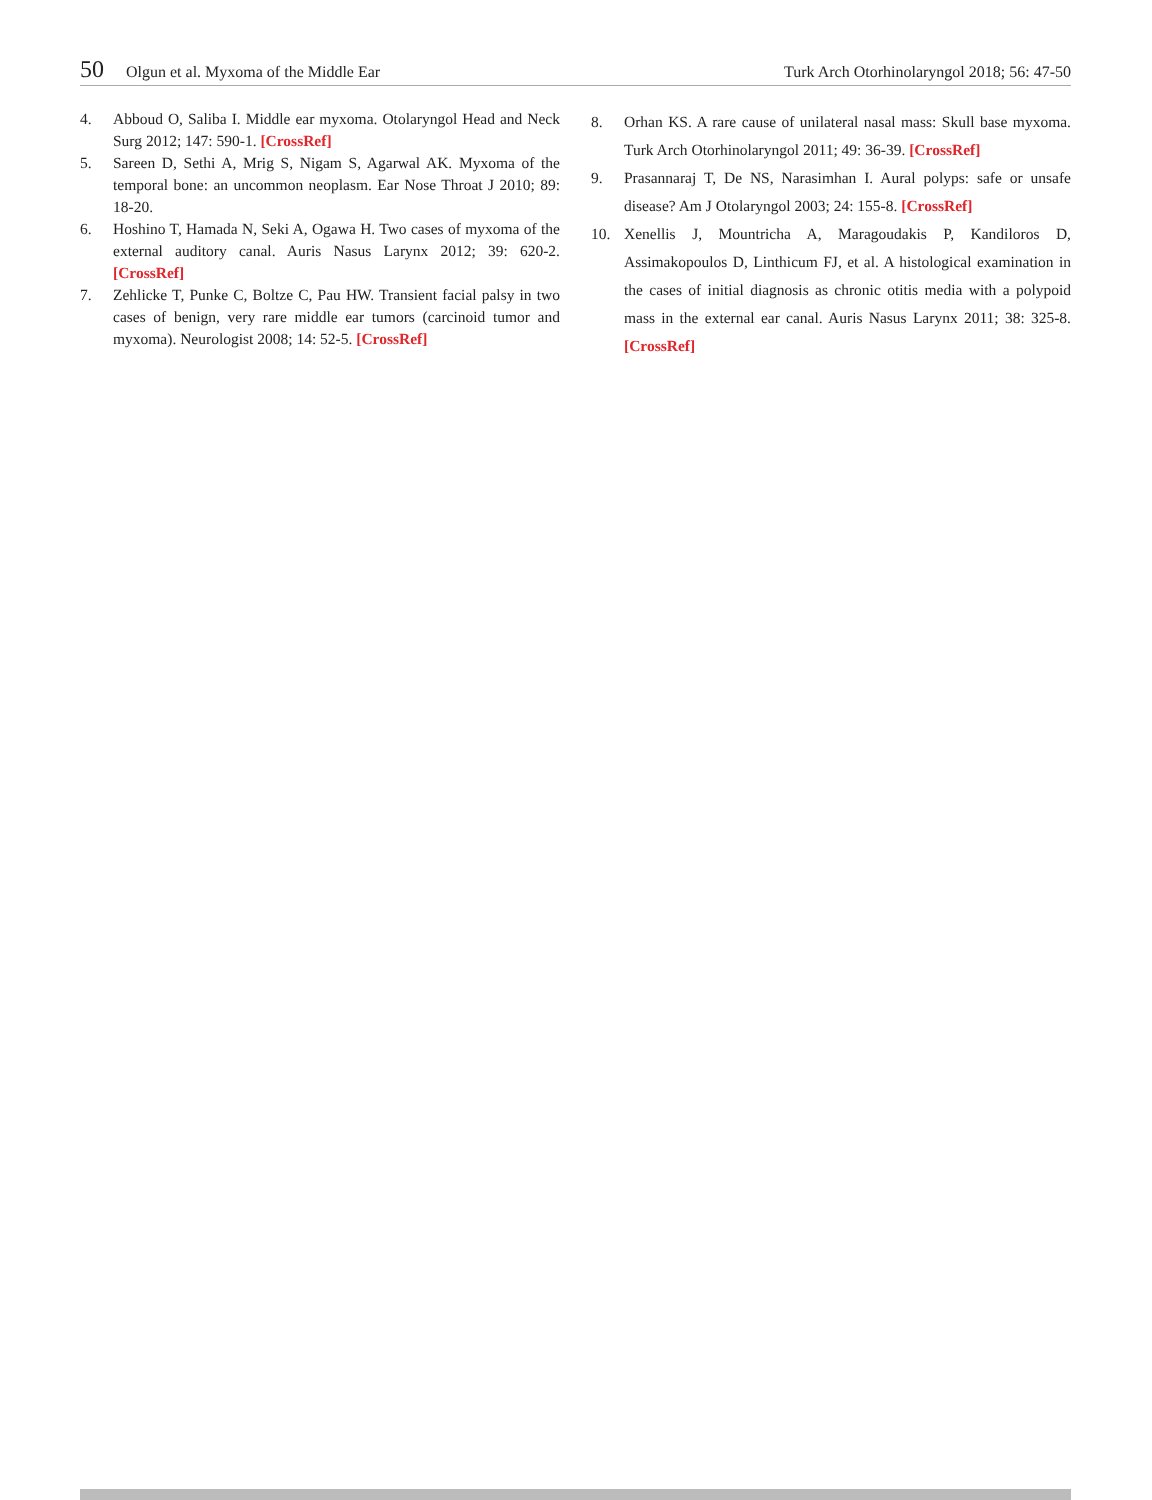50 Olgun et al. Myxoma of the Middle Ear Turk Arch Otorhinolaryngol 2018; 56: 47-50
4. Abboud O, Saliba I. Middle ear myxoma. Otolaryngol Head and Neck Surg 2012; 147: 590-1. [CrossRef]
5. Sareen D, Sethi A, Mrig S, Nigam S, Agarwal AK. Myxoma of the temporal bone: an uncommon neoplasm. Ear Nose Throat J 2010; 89: 18-20.
6. Hoshino T, Hamada N, Seki A, Ogawa H. Two cases of myxoma of the external auditory canal. Auris Nasus Larynx 2012; 39: 620-2. [CrossRef]
7. Zehlicke T, Punke C, Boltze C, Pau HW. Transient facial palsy in two cases of benign, very rare middle ear tumors (carcinoid tumor and myxoma). Neurologist 2008; 14: 52-5. [CrossRef]
8. Orhan KS. A rare cause of unilateral nasal mass: Skull base myxoma. Turk Arch Otorhinolaryngol 2011; 49: 36-39. [CrossRef]
9. Prasannaraj T, De NS, Narasimhan I. Aural polyps: safe or unsafe disease? Am J Otolaryngol 2003; 24: 155-8. [CrossRef]
10. Xenellis J, Mountricha A, Maragoudakis P, Kandiloros D, Assimakopoulos D, Linthicum FJ, et al. A histological examination in the cases of initial diagnosis as chronic otitis media with a polypoid mass in the external ear canal. Auris Nasus Larynx 2011; 38: 325-8. [CrossRef]